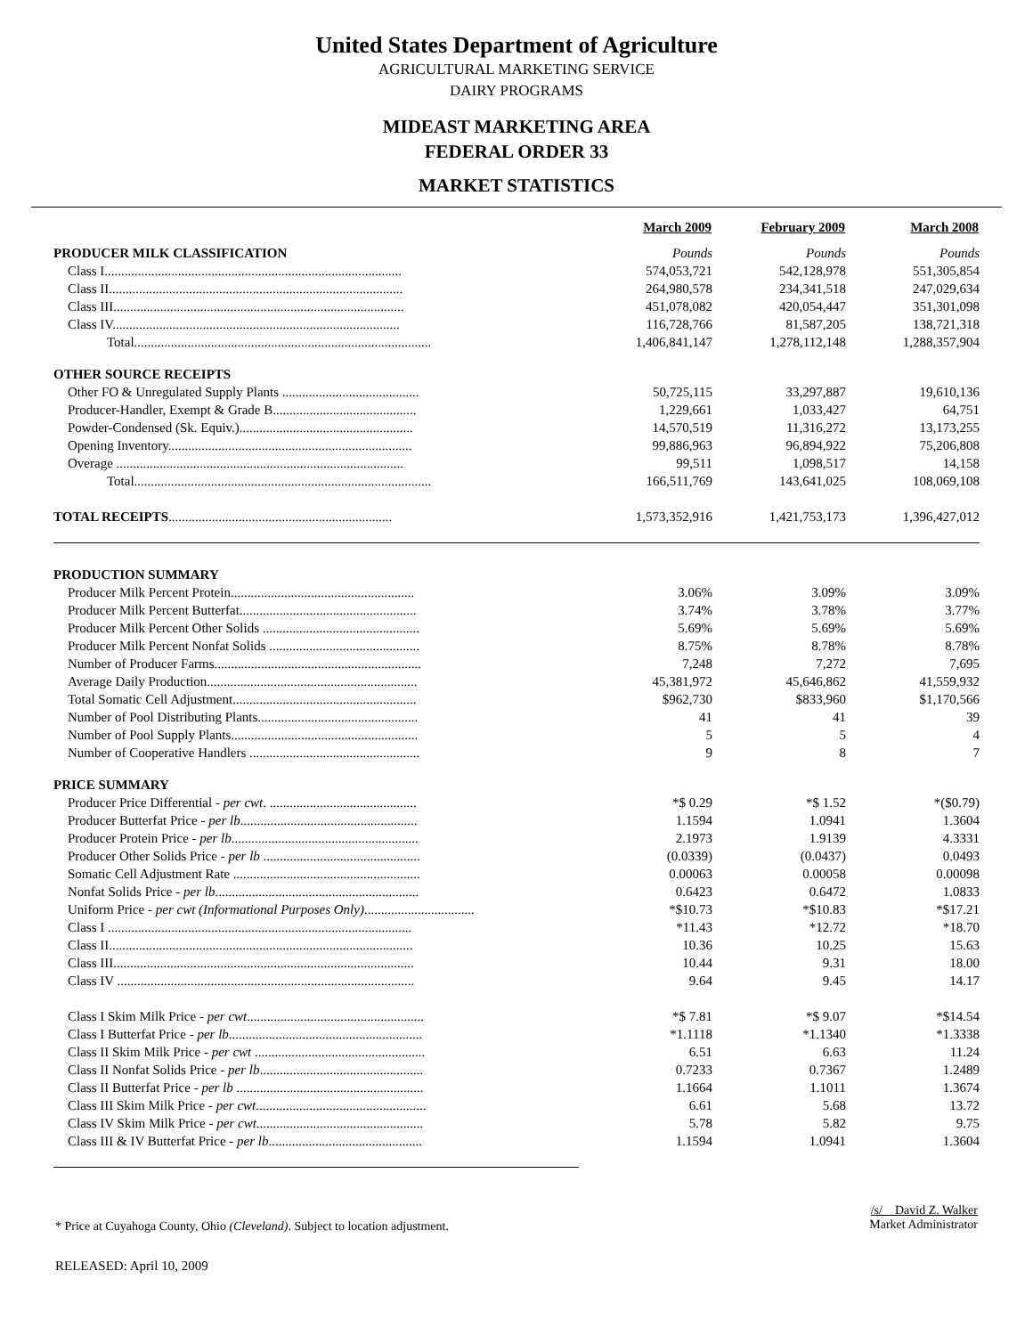United States Department of Agriculture
AGRICULTURAL MARKETING SERVICE
DAIRY PROGRAMS
MIDEAST MARKETING AREA
FEDERAL ORDER 33
MARKET STATISTICS
| | March 2009 | February 2009 | March 2008 |
| PRODUCER MILK CLASSIFICATION | Pounds | Pounds | Pounds |
| Class I......................................................................................... | 574,053,721 | 542,128,978 | 551,305,854 |
| Class II........................................................................................ | 264,980,578 | 234,341,518 | 247,029,634 |
| Class III....................................................................................... | 451,078,082 | 420,054,447 | 351,301,098 |
| Class IV...................................................................................... | 116,728,766 | 81,587,205 | 138,721,318 |
| Total......................................................................................... | 1,406,841,147 | 1,278,112,148 | 1,288,357,904 |
| OTHER SOURCE RECEIPTS | | | |
| Other FO & Unregulated Supply Plants ......................................... | 50,725,115 | 33,297,887 | 19,610,136 |
| Producer-Handler, Exempt & Grade B........................................... | 1,229,661 | 1,033,427 | 64,751 |
| Powder-Condensed (Sk. Equiv.).................................................... | 14,570,519 | 11,316,272 | 13,173,255 |
| Opening Inventory......................................................................... | 99,886,963 | 96,894,922 | 75,206,808 |
| Overage ...................................................................................... | 99,511 | 1,098,517 | 14,158 |
| Total......................................................................................... | 166,511,769 | 143,641,025 | 108,069,108 |
| TOTAL RECEIPTS ................................................................... | 1,573,352,916 | 1,421,753,173 | 1,396,427,012 |
| PRODUCTION SUMMARY | | | |
| Producer Milk Percent Protein....................................................... | 3.06% | 3.09% | 3.09% |
| Producer Milk Percent Butterfat..................................................... | 3.74% | 3.78% | 3.77% |
| Producer Milk Percent Other Solids ............................................... | 5.69% | 5.69% | 5.69% |
| Producer Milk Percent Nonfat Solids ............................................. | 8.75% | 8.78% | 8.78% |
| Number of Producer Farms.............................................................. | 7,248 | 7,272 | 7,695 |
| Average Daily Production............................................................... | 45,381,972 | 45,646,862 | 41,559,932 |
| Total Somatic Cell Adjustment....................................................... | $962,730 | $833,960 | $1,170,566 |
| Number of Pool Distributing Plants................................................ | 41 | 41 | 39 |
| Number of Pool Supply Plants........................................................ | 5 | 5 | 4 |
| Number of Cooperative Handlers ................................................... | 9 | 8 | 7 |
| PRICE SUMMARY | | | |
| Producer Price Differential - per cwt . ............................................ | *$ 0.29 | *$ 1.52 | *($0.79) |
| Producer Butterfat Price - per lb ..................................................... | 1.1594 | 1.0941 | 1.3604 |
| Producer Protein Price - per lb ........................................................ | 2.1973 | 1.9139 | 4.3331 |
| Producer Other Solids Price - per lb ............................................... | (0.0339) | (0.0437) | 0.0493 |
| Somatic Cell Adjustment Rate ........................................................ | 0.00063 | 0.00058 | 0.00098 |
| Nonfat Solids Price - per lb ............................................................. | 0.6423 | 0.6472 | 1.0833 |
| Uniform Price - per cwt (Informational Purposes Only) ................................. | *$10.73 | *$10.83 | *$17.21 |
| Class I ........................................................................................... | *11.43 | *12.72 | *18.70 |
| Class II........................................................................................... | 10.36 | 10.25 | 15.63 |
| Class III.......................................................................................... | 10.44 | 9.31 | 18.00 |
| Class IV ......................................................................................... | 9.64 | 9.45 | 14.17 |
| Class I Skim Milk Price - per cwt ..................................................... | *$ 7.81 | *$ 9.07 | *$14.54 |
| Class I Butterfat Price - per lb .......................................................... | *1.1118 | *1.1340 | *1.3338 |
| Class II Skim Milk Price - per cwt ................................................... | 6.51 | 6.63 | 11.24 |
| Class II Nonfat Solids Price - per lb ................................................. | 0.7233 | 0.7367 | 1.2489 |
| Class II Butterfat Price - per lb ........................................................ | 1.1664 | 1.1011 | 1.3674 |
| Class III Skim Milk Price - per cwt ................................................... | 6.61 | 5.68 | 13.72 |
| Class IV Skim Milk Price - per cwt .................................................. | 5.78 | 5.82 | 9.75 |
| Class III & IV Butterfat Price - per lb .............................................. | 1.1594 | 1.0941 | 1.3604 |
* Price at Cuyahoga County, Ohio (Cleveland). Subject to location adjustment.
/s/ David Z. Walker
Market Administrator
RELEASED: April 10, 2009